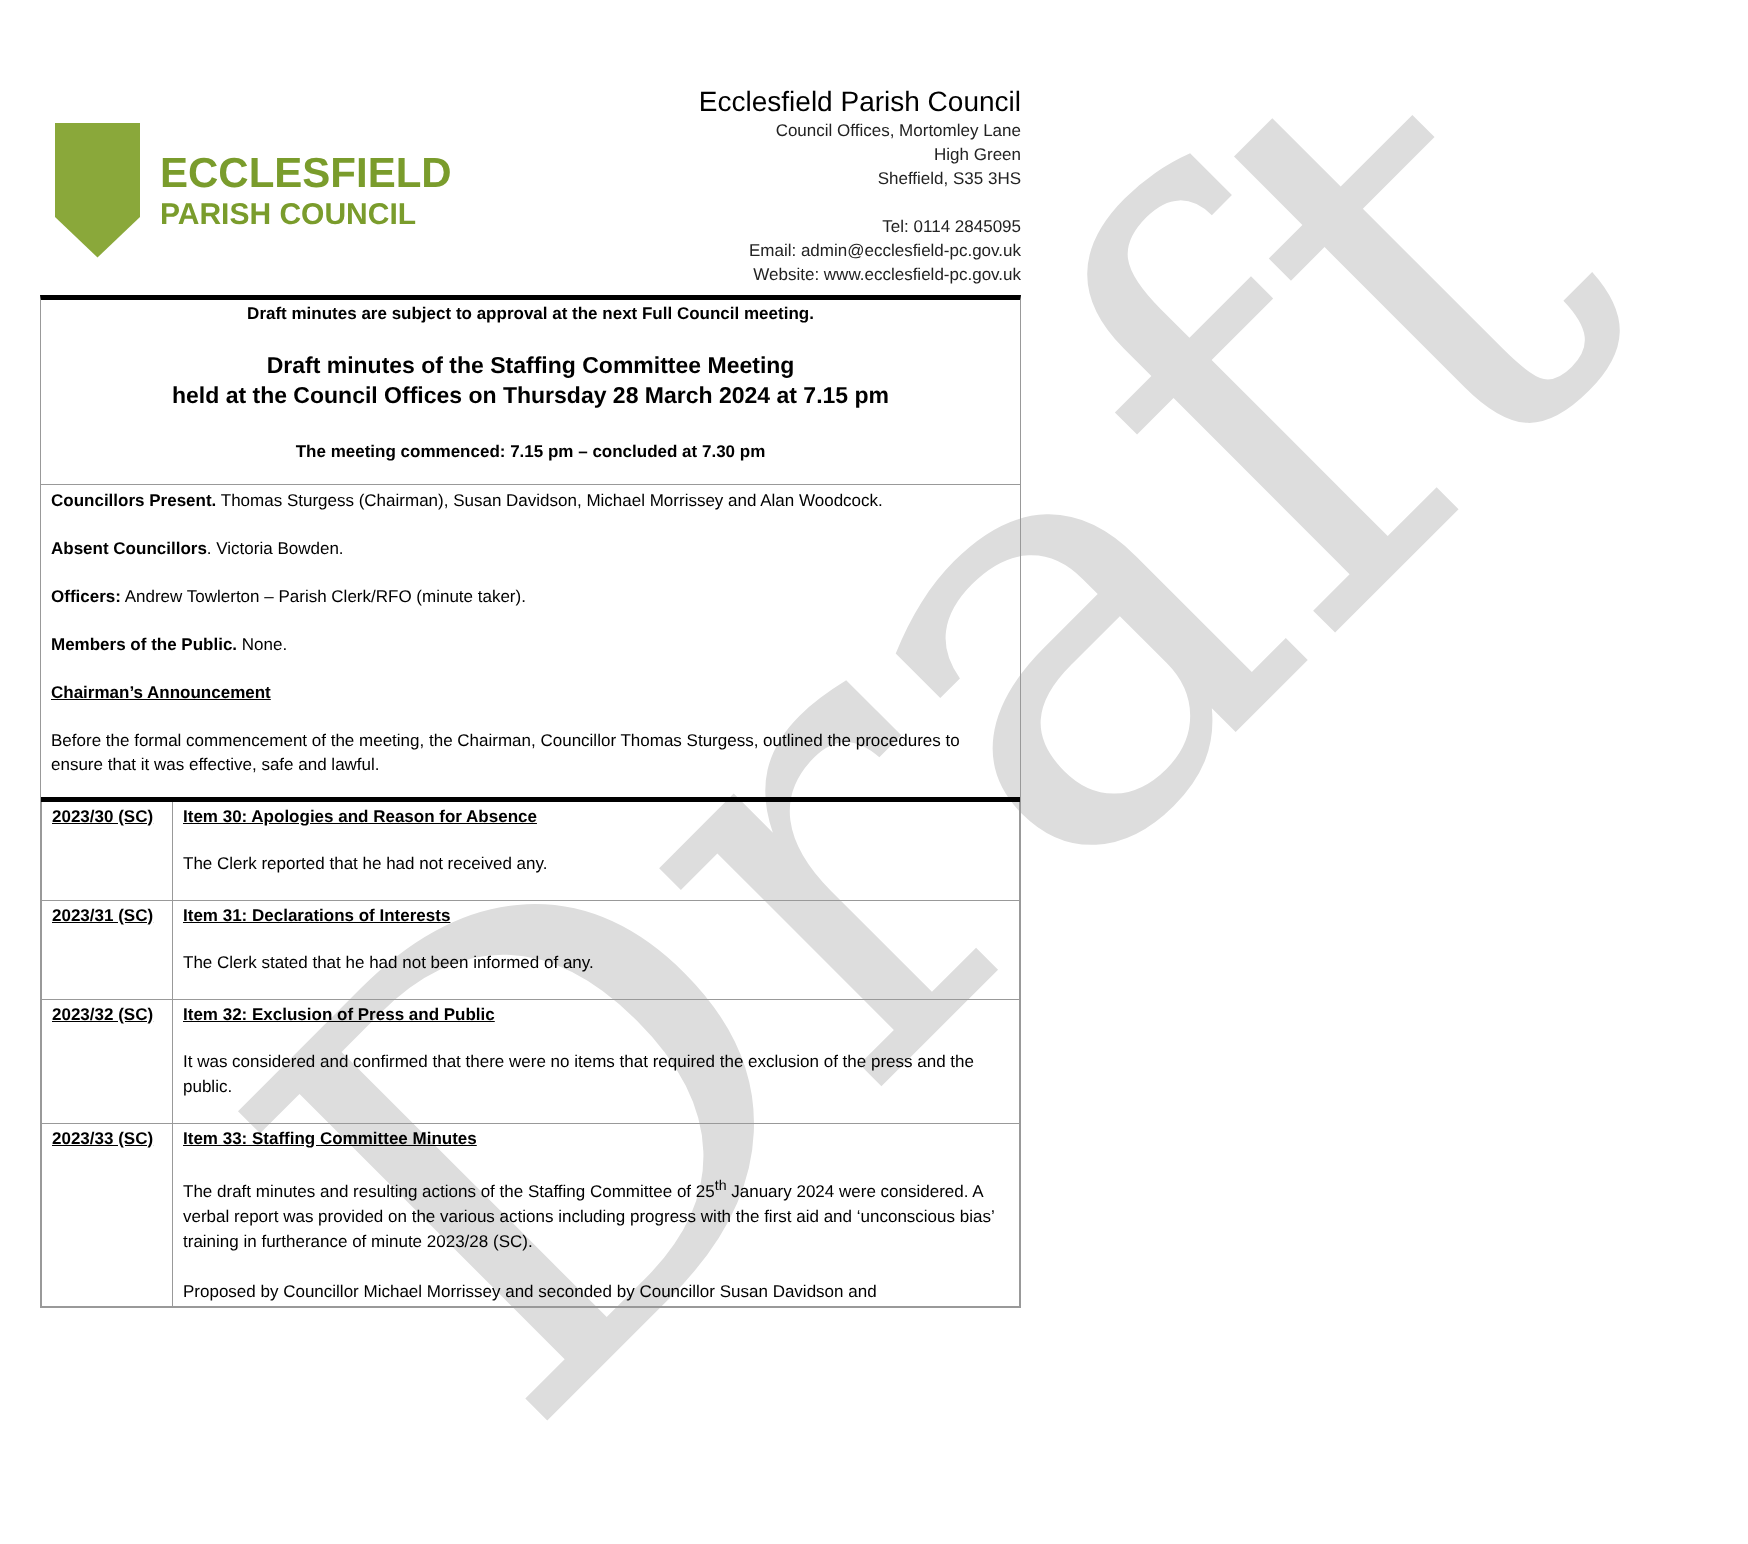Draft
ECCLESFIELD
PARISH COUNCIL
Ecclesfield Parish Council
Council Offices, Mortomley Lane
High Green
Sheffield, S35 3HS
Tel: 0114 2845095
Email: admin@ecclesfield-pc.gov.uk
Website: www.ecclesfield-pc.gov.uk
Draft minutes are subject to approval at the next Full Council meeting.
Draft minutes of the Staffing Committee Meeting
held at the Council Offices on Thursday 28 March 2024 at 7.15 pm
The meeting commenced: 7.15 pm – concluded at 7.30 pm
Councillors Present. Thomas Sturgess (Chairman), Susan Davidson, Michael Morrissey and Alan Woodcock.
Absent Councillors. Victoria Bowden.
Officers: Andrew Towlerton – Parish Clerk/RFO (minute taker).
Members of the Public. None.
Chairman’s Announcement
Before the formal commencement of the meeting, the Chairman, Councillor Thomas Sturgess, outlined the procedures to ensure that it was effective, safe and lawful.
| 2023/30 (SC) | Item 30: Apologies and Reason for Absence The Clerk reported that he had not received any. |
| 2023/31 (SC) | Item 31: Declarations of Interests The Clerk stated that he had not been informed of any. |
| 2023/32 (SC) | Item 32: Exclusion of Press and Public It was considered and confirmed that there were no items that required the exclusion of the press and the public. |
| 2023/33 (SC) | Item 33: Staffing Committee Minutes The draft minutes and resulting actions of the Staffing Committee of 25<sup>th</sup> January 2024 were considered. A verbal report was provided on the various actions including progress with the first aid and ‘unconscious bias’ training in furtherance of minute 2023/28 (SC). Proposed by Councillor Michael Morrissey and seconded by Councillor Susan Davidson and |